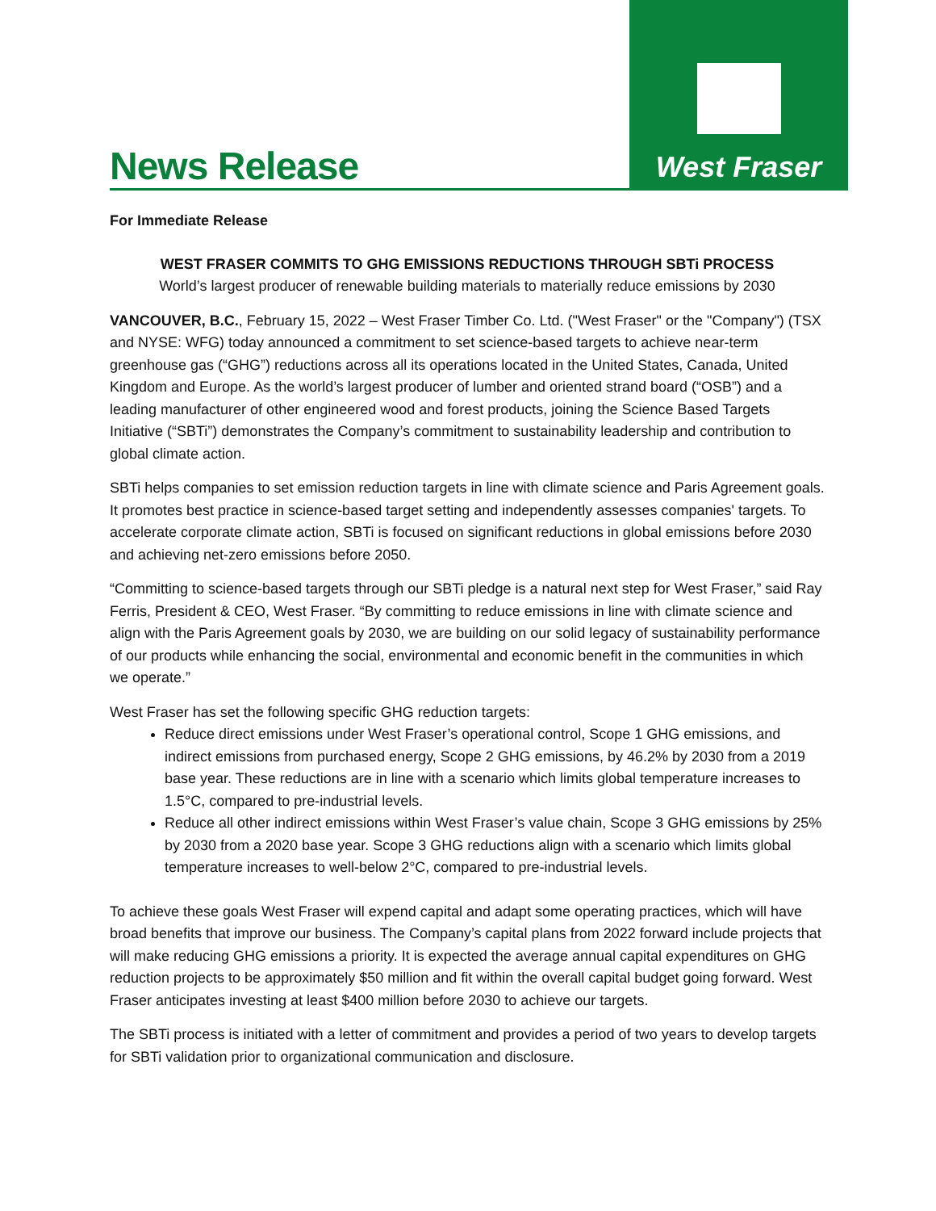News Release
West Fraser
For Immediate Release
WEST FRASER COMMITS TO GHG EMISSIONS REDUCTIONS THROUGH SBTi PROCESS
World’s largest producer of renewable building materials to materially reduce emissions by 2030
VANCOUVER, B.C., February 15, 2022 – West Fraser Timber Co. Ltd. ("West Fraser" or the "Company") (TSX and NYSE: WFG) today announced a commitment to set science-based targets to achieve near-term greenhouse gas (“GHG”) reductions across all its operations located in the United States, Canada, United Kingdom and Europe. As the world’s largest producer of lumber and oriented strand board (“OSB”) and a leading manufacturer of other engineered wood and forest products, joining the Science Based Targets Initiative (“SBTi”) demonstrates the Company’s commitment to sustainability leadership and contribution to global climate action.
SBTi helps companies to set emission reduction targets in line with climate science and Paris Agreement goals. It promotes best practice in science-based target setting and independently assesses companies' targets. To accelerate corporate climate action, SBTi is focused on significant reductions in global emissions before 2030 and achieving net-zero emissions before 2050.
“Committing to science-based targets through our SBTi pledge is a natural next step for West Fraser,” said Ray Ferris, President & CEO, West Fraser. “By committing to reduce emissions in line with climate science and align with the Paris Agreement goals by 2030, we are building on our solid legacy of sustainability performance of our products while enhancing the social, environmental and economic benefit in the communities in which we operate.”
West Fraser has set the following specific GHG reduction targets:
Reduce direct emissions under West Fraser’s operational control, Scope 1 GHG emissions, and indirect emissions from purchased energy, Scope 2 GHG emissions, by 46.2% by 2030 from a 2019 base year. These reductions are in line with a scenario which limits global temperature increases to 1.5°C, compared to pre-industrial levels.
Reduce all other indirect emissions within West Fraser’s value chain, Scope 3 GHG emissions by 25% by 2030 from a 2020 base year. Scope 3 GHG reductions align with a scenario which limits global temperature increases to well-below 2°C, compared to pre-industrial levels.
To achieve these goals West Fraser will expend capital and adapt some operating practices, which will have broad benefits that improve our business. The Company’s capital plans from 2022 forward include projects that will make reducing GHG emissions a priority. It is expected the average annual capital expenditures on GHG reduction projects to be approximately $50 million and fit within the overall capital budget going forward. West Fraser anticipates investing at least $400 million before 2030 to achieve our targets.
The SBTi process is initiated with a letter of commitment and provides a period of two years to develop targets for SBTi validation prior to organizational communication and disclosure.